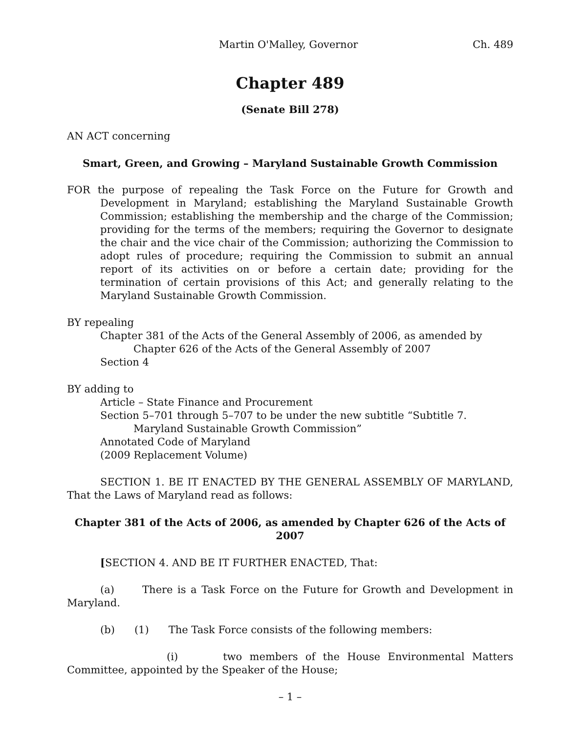Martin O'Malley, Governor Ch. 489
Chapter 489
(Senate Bill 278)
AN ACT concerning
Smart, Green, and Growing – Maryland Sustainable Growth Commission
FOR the purpose of repealing the Task Force on the Future for Growth and Development in Maryland; establishing the Maryland Sustainable Growth Commission; establishing the membership and the charge of the Commission; providing for the terms of the members; requiring the Governor to designate the chair and the vice chair of the Commission; authorizing the Commission to adopt rules of procedure; requiring the Commission to submit an annual report of its activities on or before a certain date; providing for the termination of certain provisions of this Act; and generally relating to the Maryland Sustainable Growth Commission.
BY repealing
Chapter 381 of the Acts of the General Assembly of 2006, as amended by Chapter 626 of the Acts of the General Assembly of 2007
Section 4
BY adding to
Article – State Finance and Procurement
Section 5–701 through 5–707 to be under the new subtitle “Subtitle 7. Maryland Sustainable Growth Commission”
Annotated Code of Maryland
(2009 Replacement Volume)
SECTION 1. BE IT ENACTED BY THE GENERAL ASSEMBLY OF MARYLAND, That the Laws of Maryland read as follows:
Chapter 381 of the Acts of 2006, as amended by Chapter 626 of the Acts of 2007
[SECTION 4. AND BE IT FURTHER ENACTED, That:
(a) There is a Task Force on the Future for Growth and Development in Maryland.
(b) (1) The Task Force consists of the following members:
(i) two members of the House Environmental Matters Committee, appointed by the Speaker of the House;
– 1 –